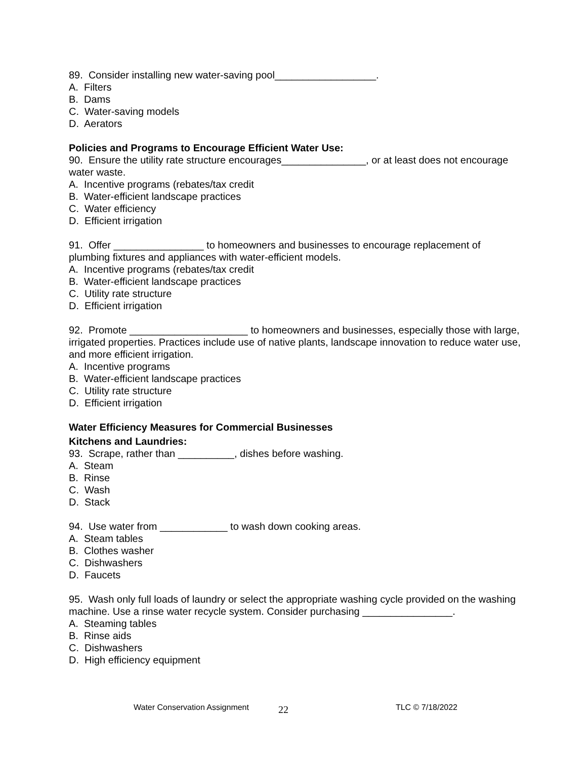89. Consider installing new water-saving pool__________________.
A. Filters
B. Dams
C. Water-saving models
D. Aerators
Policies and Programs to Encourage Efficient Water Use:
90. Ensure the utility rate structure encourages_______________, or at least does not encourage water waste.
A. Incentive programs (rebates/tax credit
B. Water-efficient landscape practices
C. Water efficiency
D. Efficient irrigation
91. Offer ________________ to homeowners and businesses to encourage replacement of plumbing fixtures and appliances with water-efficient models.
A. Incentive programs (rebates/tax credit
B. Water-efficient landscape practices
C. Utility rate structure
D. Efficient irrigation
92. Promote _____________________ to homeowners and businesses, especially those with large, irrigated properties. Practices include use of native plants, landscape innovation to reduce water use, and more efficient irrigation.
A. Incentive programs
B. Water-efficient landscape practices
C. Utility rate structure
D. Efficient irrigation
Water Efficiency Measures for Commercial Businesses
Kitchens and Laundries:
93. Scrape, rather than __________, dishes before washing.
A. Steam
B. Rinse
C. Wash
D. Stack
94. Use water from ____________ to wash down cooking areas.
A. Steam tables
B. Clothes washer
C. Dishwashers
D. Faucets
95. Wash only full loads of laundry or select the appropriate washing cycle provided on the washing machine. Use a rinse water recycle system. Consider purchasing ________________.
A. Steaming tables
B. Rinse aids
C. Dishwashers
D. High efficiency equipment
Water Conservation Assignment 22 TLC © 7/18/2022